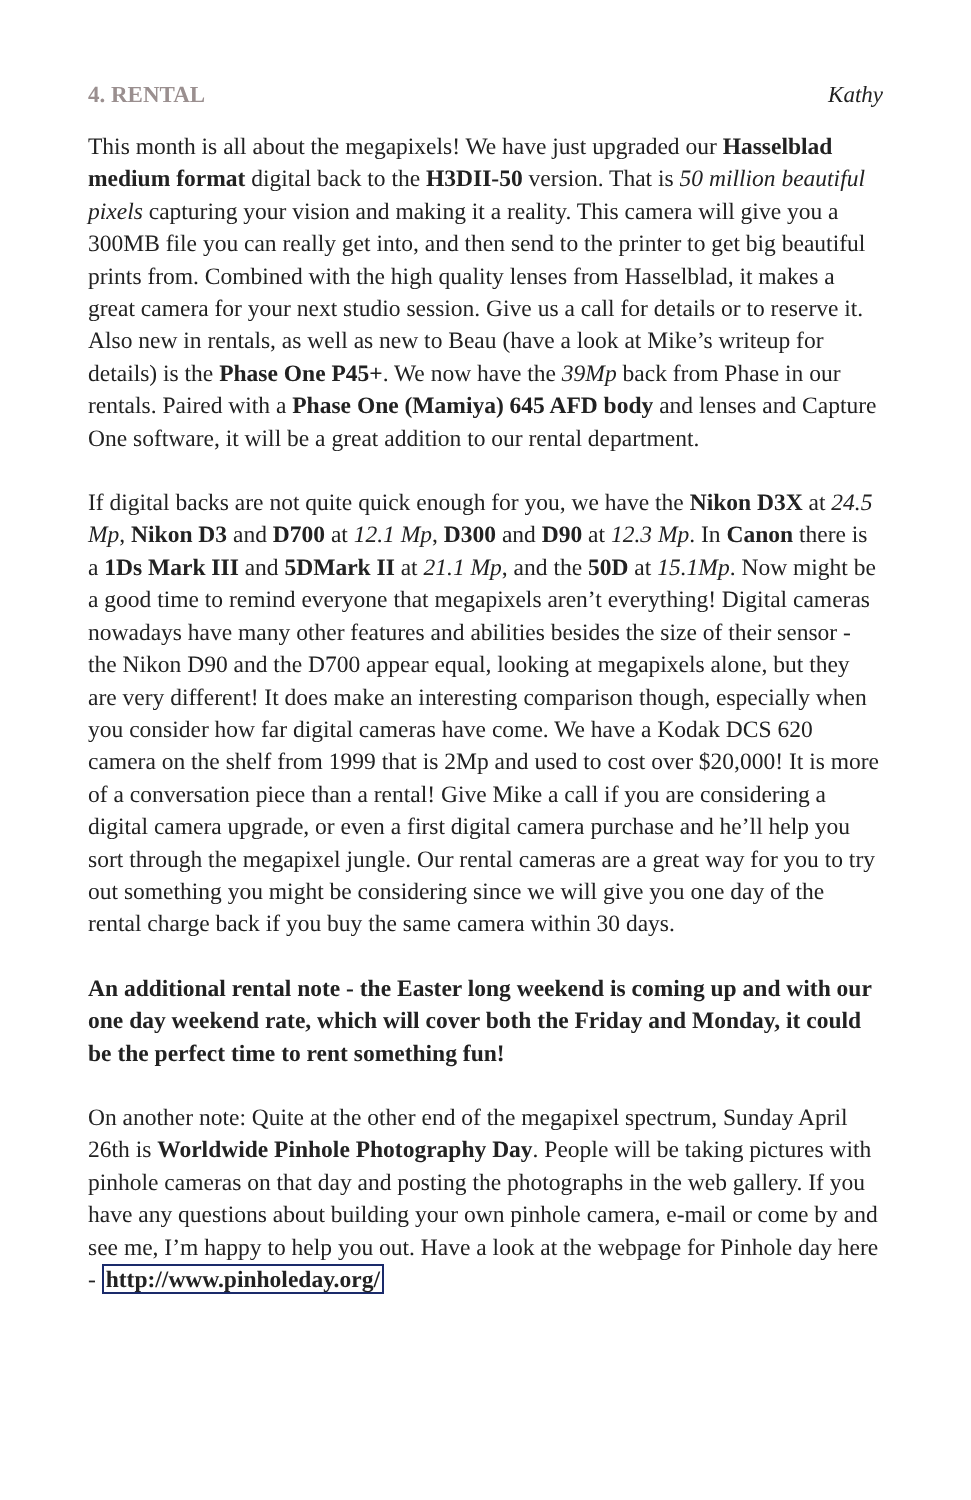4. RENTAL Kathy
This month is all about the megapixels! We have just upgraded our Hasselblad medium format digital back to the H3DII-50 version. That is 50 million beautiful pixels capturing your vision and making it a reality. This camera will give you a 300MB file you can really get into, and then send to the printer to get big beautiful prints from. Combined with the high quality lenses from Hasselblad, it makes a great camera for your next studio session. Give us a call for details or to reserve it. Also new in rentals, as well as new to Beau (have a look at Mike’s writeup for details) is the Phase One P45+. We now have the 39Mp back from Phase in our rentals. Paired with a Phase One (Mamiya) 645 AFD body and lenses and Capture One software, it will be a great addition to our rental department.
If digital backs are not quite quick enough for you, we have the Nikon D3X at 24.5 Mp, Nikon D3 and D700 at 12.1 Mp, D300 and D90 at 12.3 Mp. In Canon there is a 1Ds Mark III and 5DMark II at 21.1 Mp, and the 50D at 15.1Mp. Now might be a good time to remind everyone that megapixels aren’t everything! Digital cameras nowadays have many other features and abilities besides the size of their sensor - the Nikon D90 and the D700 appear equal, looking at megapixels alone, but they are very different! It does make an interesting comparison though, especially when you consider how far digital cameras have come. We have a Kodak DCS 620 camera on the shelf from 1999 that is 2Mp and used to cost over $20,000! It is more of a conversation piece than a rental! Give Mike a call if you are considering a digital camera upgrade, or even a first digital camera purchase and he’ll help you sort through the megapixel jungle. Our rental cameras are a great way for you to try out something you might be considering since we will give you one day of the rental charge back if you buy the same camera within 30 days.
An additional rental note - the Easter long weekend is coming up and with our one day weekend rate, which will cover both the Friday and Monday, it could be the perfect time to rent something fun!
On another note: Quite at the other end of the megapixel spectrum, Sunday April 26th is Worldwide Pinhole Photography Day. People will be taking pictures with pinhole cameras on that day and posting the photographs in the web gallery. If you have any questions about building your own pinhole camera, e-mail or come by and see me, I’m happy to help you out. Have a look at the webpage for Pinhole day here - http://www.pinholeday.org/